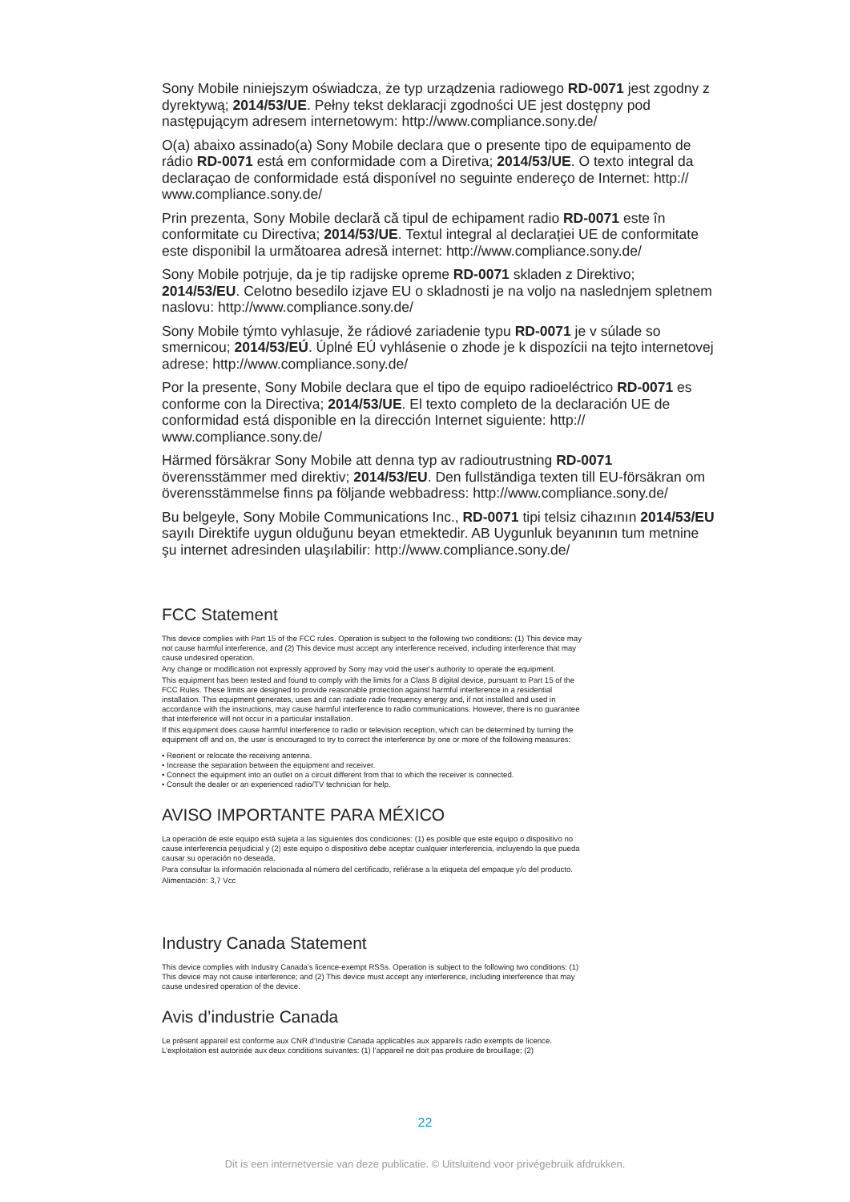Sony Mobile niniejszym oświadcza, że typ urządzenia radiowego RD-0071 jest zgodny z dyrektywą; 2014/53/UE. Pełny tekst deklaracji zgodności UE jest dostępny pod następującym adresem internetowym: http://www.compliance.sony.de/
O(a) abaixo assinado(a) Sony Mobile declara que o presente tipo de equipamento de rádio RD-0071 está em conformidade com a Diretiva; 2014/53/UE. O texto integral da declaraçao de conformidade está disponível no seguinte endereço de Internet: http:// www.compliance.sony.de/
Prin prezenta, Sony Mobile declară că tipul de echipament radio RD-0071 este în conformitate cu Directiva; 2014/53/UE. Textul integral al declarației UE de conformitate este disponibil la următoarea adresă internet: http://www.compliance.sony.de/
Sony Mobile potrjuje, da je tip radijske opreme RD-0071 skladen z Direktivo; 2014/53/EU. Celotno besedilo izjave EU o skladnosti je na voljo na naslednjem spletnem naslovu: http://www.compliance.sony.de/
Sony Mobile týmto vyhlasuje, že rádiové zariadenie typu RD-0071 je v súlade so smernicou; 2014/53/EÚ. Úplné EÚ vyhlásenie o zhode je k dispozícii na tejto internetovej adrese: http://www.compliance.sony.de/
Por la presente, Sony Mobile declara que el tipo de equipo radioeléctrico RD-0071 es conforme con la Directiva; 2014/53/UE. El texto completo de la declaración UE de conformidad está disponible en la dirección Internet siguiente: http:// www.compliance.sony.de/
Härmed försäkrar Sony Mobile att denna typ av radioutrustning RD-0071 överensstämmer med direktiv; 2014/53/EU. Den fullständiga texten till EU-försäkran om överensstämmelse finns pa följande webbadress: http://www.compliance.sony.de/
Bu belgeyle, Sony Mobile Communications Inc., RD-0071 tipi telsiz cihazının 2014/53/EU sayılı Direktife uygun olduğunu beyan etmektedir. AB Uygunluk beyanının tum metnine şu internet adresinden ulaşılabilir: http://www.compliance.sony.de/
FCC Statement
This device complies with Part 15 of the FCC rules. Operation is subject to the following two conditions: (1) This device may not cause harmful interference, and (2) This device must accept any interference received, including interference that may cause undesired operation.
Any change or modification not expressly approved by Sony may void the user's authority to operate the equipment.
This equipment has been tested and found to comply with the limits for a Class B digital device, pursuant to Part 15 of the FCC Rules. These limits are designed to provide reasonable protection against harmful interference in a residential installation. This equipment generates, uses and can radiate radio frequency energy and, if not installed and used in accordance with the instructions, may cause harmful interference to radio communications. However, there is no guarantee that interference will not occur in a particular installation.
If this equipment does cause harmful interference to radio or television reception, which can be determined by turning the equipment off and on, the user is encouraged to try to correct the interference by one or more of the following measures:
• Reorient or relocate the receiving antenna.
• Increase the separation between the equipment and receiver.
• Connect the equipment into an outlet on a circuit different from that to which the receiver is connected.
• Consult the dealer or an experienced radio/TV technician for help.
AVISO IMPORTANTE PARA MÉXICO
La operación de este equipo está sujeta a las siguientes dos condiciones: (1) es posible que este equipo o dispositivo no cause interferencia perjudicial y (2) este equipo o dispositivo debe aceptar cualquier interferencia, incluyendo la que pueda causar su operación no deseada.
Para consultar la información relacionada al número del certificado, refiérase a la etiqueta del empaque y/o del producto.
Alimentación: 3,7 Vcc
Industry Canada Statement
This device complies with Industry Canada’s licence-exempt RSSs. Operation is subject to the following two conditions: (1) This device may not cause interference; and (2) This device must accept any interference, including interference that may cause undesired operation of the device.
Avis d’industrie Canada
Le présent appareil est conforme aux CNR d’Industrie Canada applicables aux appareils radio exempts de licence. L’exploitation est autorisée aux deux conditions suivantes: (1) l’appareil ne doit pas produire de brouillage; (2)
22
Dit is een internetversie van deze publicatie. © Uitsluitend voor privégebruik afdrukken.